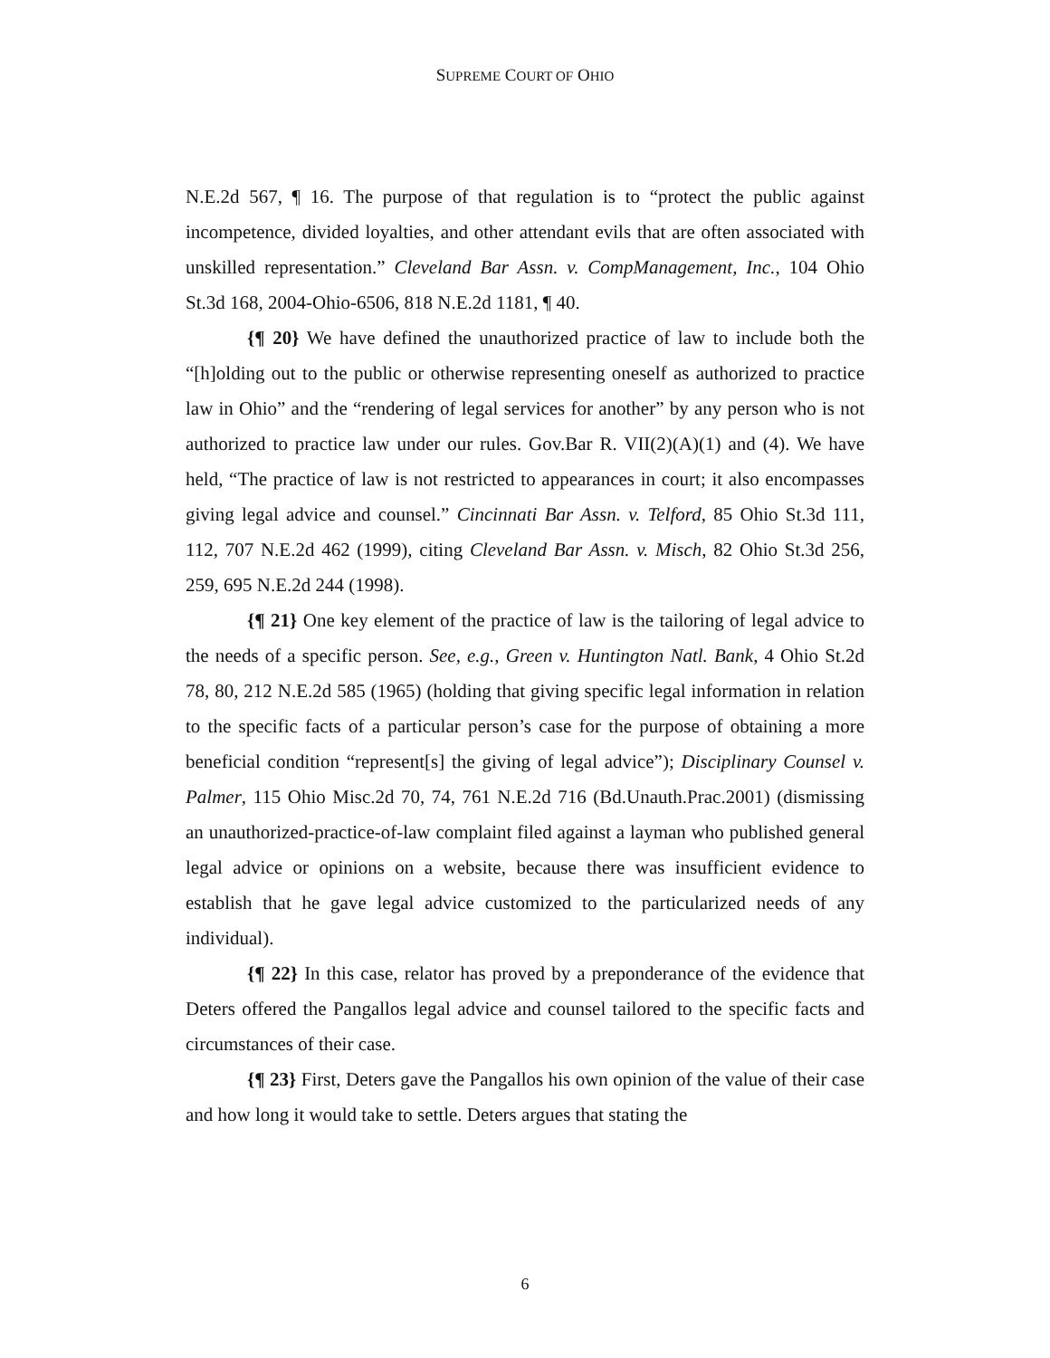SUPREME COURT OF OHIO
N.E.2d 567, ¶ 16. The purpose of that regulation is to “protect the public against incompetence, divided loyalties, and other attendant evils that are often associated with unskilled representation.” Cleveland Bar Assn. v. CompManagement, Inc., 104 Ohio St.3d 168, 2004-Ohio-6506, 818 N.E.2d 1181, ¶ 40.
{¶ 20} We have defined the unauthorized practice of law to include both the “[h]olding out to the public or otherwise representing oneself as authorized to practice law in Ohio” and the “rendering of legal services for another” by any person who is not authorized to practice law under our rules. Gov.Bar R. VII(2)(A)(1) and (4). We have held, “The practice of law is not restricted to appearances in court; it also encompasses giving legal advice and counsel.” Cincinnati Bar Assn. v. Telford, 85 Ohio St.3d 111, 112, 707 N.E.2d 462 (1999), citing Cleveland Bar Assn. v. Misch, 82 Ohio St.3d 256, 259, 695 N.E.2d 244 (1998).
{¶ 21} One key element of the practice of law is the tailoring of legal advice to the needs of a specific person. See, e.g., Green v. Huntington Natl. Bank, 4 Ohio St.2d 78, 80, 212 N.E.2d 585 (1965) (holding that giving specific legal information in relation to the specific facts of a particular person’s case for the purpose of obtaining a more beneficial condition “represent[s] the giving of legal advice”); Disciplinary Counsel v. Palmer, 115 Ohio Misc.2d 70, 74, 761 N.E.2d 716 (Bd.Unauth.Prac.2001) (dismissing an unauthorized-practice-of-law complaint filed against a layman who published general legal advice or opinions on a website, because there was insufficient evidence to establish that he gave legal advice customized to the particularized needs of any individual).
{¶ 22} In this case, relator has proved by a preponderance of the evidence that Deters offered the Pangallos legal advice and counsel tailored to the specific facts and circumstances of their case.
{¶ 23} First, Deters gave the Pangallos his own opinion of the value of their case and how long it would take to settle. Deters argues that stating the
6